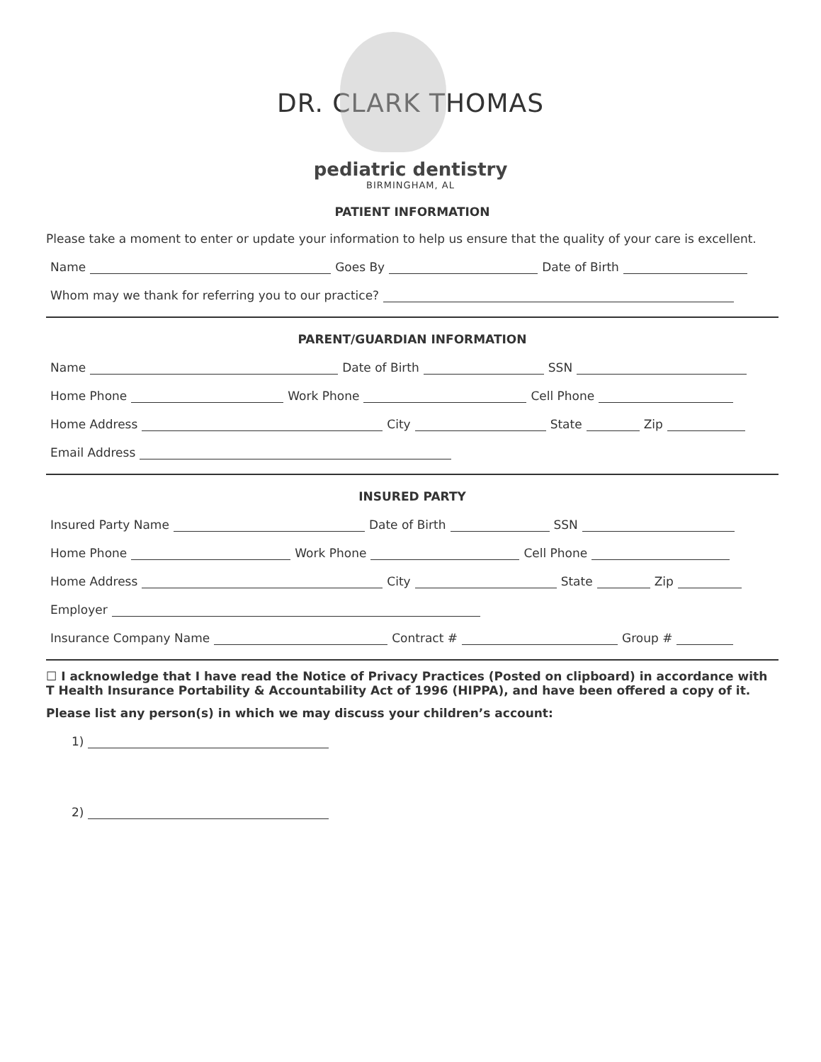DR. CLARK THOMAS
pediatric dentistry
BIRMINGHAM, AL
PATIENT INFORMATION
Please take a moment to enter or update your information to help us ensure that the quality of your care is excellent.
Name Goes By Date of Birth
Whom may we thank for referring you to our practice?
PARENT/GUARDIAN INFORMATION
Name Date of Birth SSN
Home Phone Work Phone Cell Phone
Home Address City State Zip
Email Address
INSURED PARTY
Insured Party Name Date of Birth SSN
Home Phone Work Phone Cell Phone
Home Address City State Zip
Employer
Insurance Company Name Contract # Group #
☐ I acknowledge that I have read the Notice of Privacy Practices (Posted on clipboard) in accordance with T Health Insurance Portability & Accountability Act of 1996 (HIPPA), and have been offered a copy of it.
Please list any person(s) in which we may discuss your children’s account:
1)
2)